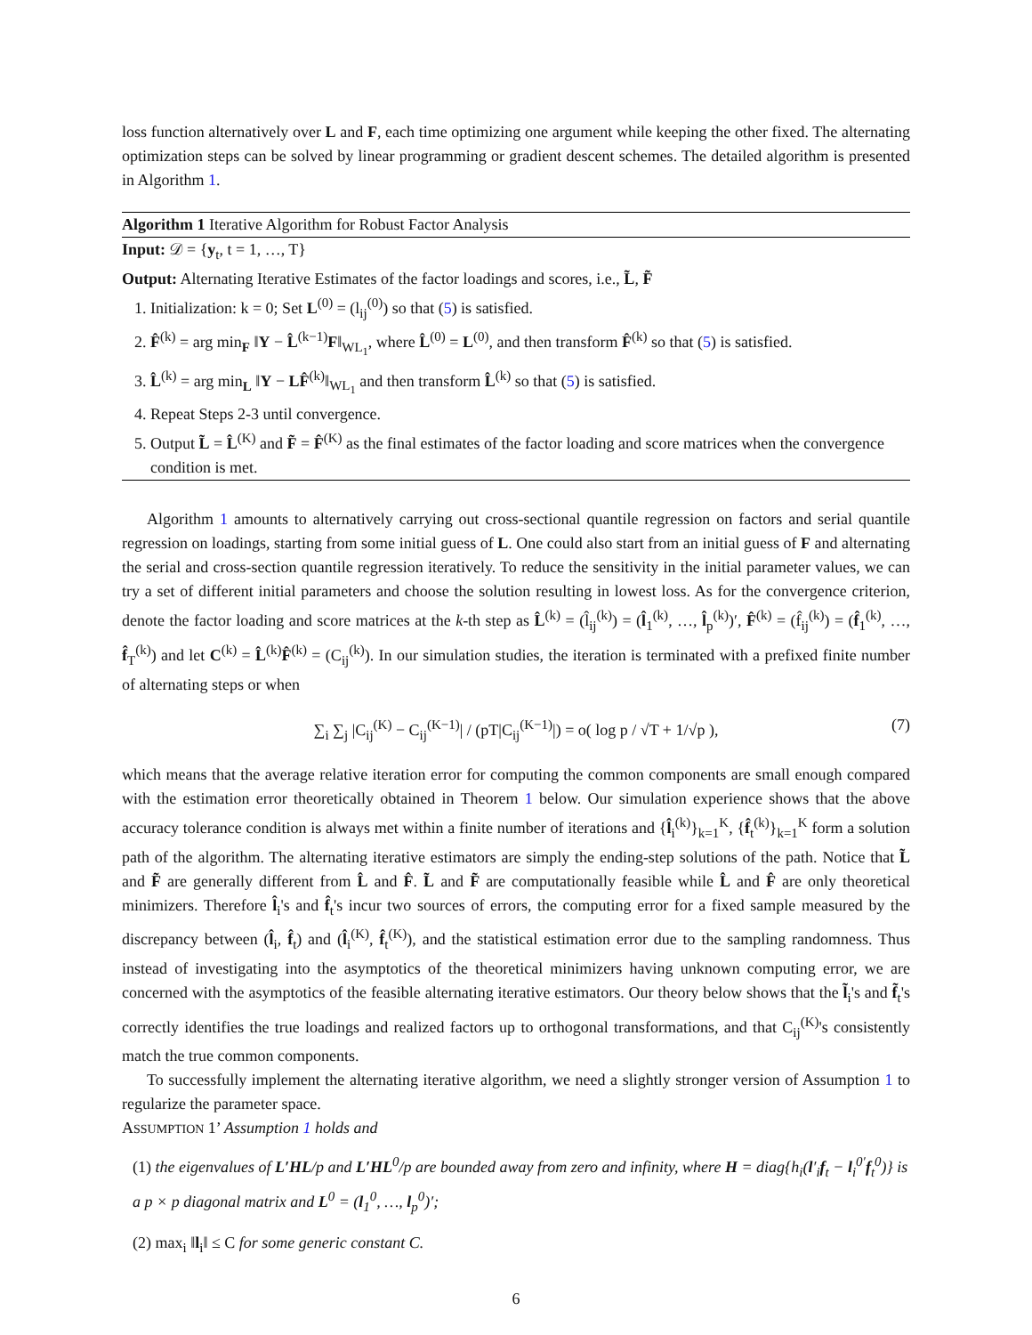loss function alternatively over L and F, each time optimizing one argument while keeping the other fixed. The alternating optimization steps can be solved by linear programming or gradient descent schemes. The detailed algorithm is presented in Algorithm 1.
Algorithm 1 Iterative Algorithm for Robust Factor Analysis
Input: 𝒟 = {y<sub>t</sub>, t = 1, …, T}
Output: Alternating Iterative Estimates of the factor loadings and scores, i.e., L̃, F̃
1. Initialization: k = 0; Set L<sup>(0)</sup> = (l<sub>ij</sub><sup>(0)</sup>) so that (5) is satisfied.
2. F̂<sup>(k)</sup> = arg min<sub>F</sub> ‖Y − L̂<sup>(k−1)</sup>F‖<sub>WL<sub>1</sub></sub>, where L̂<sup>(0)</sup> = L<sup>(0)</sup>, and then transform F̂<sup>(k)</sup> so that (5) is satisfied.
3. L̂<sup>(k)</sup> = arg min<sub>L</sub> ‖Y − LF̂<sup>(k)</sup>‖<sub>WL<sub>1</sub></sub> and then transform L̂<sup>(k)</sup> so that (5) is satisfied.
4. Repeat Steps 2-3 until convergence.
5. Output L̃ = L̂<sup>(K)</sup> and F̃ = F̂<sup>(K)</sup> as the final estimates of the factor loading and score matrices when the convergence condition is met.
Algorithm 1 amounts to alternatively carrying out cross-sectional quantile regression on factors and serial quantile regression on loadings, starting from some initial guess of L. One could also start from an initial guess of F and alternating the serial and cross-section quantile regression iteratively. To reduce the sensitivity in the initial parameter values, we can try a set of different initial parameters and choose the solution resulting in lowest loss. As for the convergence criterion, denote the factor loading and score matrices at the k-th step as L̂<sup>(k)</sup> = (l̂<sub>ij</sub><sup>(k)</sup>) = (l̂<sub>1</sub><sup>(k)</sup>, …, l̂<sub>p</sub><sup>(k)</sup>)′, F̂<sup>(k)</sup> = (f̂<sub>ij</sub><sup>(k)</sup>) = (f̂<sub>1</sub><sup>(k)</sup>, …, f̂<sub>T</sub><sup>(k)</sup>) and let C<sup>(k)</sup> = L̂<sup>(k)</sup>F̂<sup>(k)</sup> = (C<sub>ij</sub><sup>(k)</sup>). In our simulation studies, the iteration is terminated with a prefixed finite number of alternating steps or when
∑<sub>i</sub> ∑<sub>j</sub> |C<sub>ij</sub><sup>(K)</sup> − C<sub>ij</sub><sup>(K−1)</sup>| / (pT|C<sub>ij</sub><sup>(K−1)</sup>|) = o( log p / √T + 1/√p ), (7)
which means that the average relative iteration error for computing the common components are small enough compared with the estimation error theoretically obtained in Theorem 1 below. Our simulation experience shows that the above accuracy tolerance condition is always met within a finite number of iterations and {l̂<sub>i</sub><sup>(k)</sup>}<sub>k=1</sub><sup>K</sup>, {f̂<sub>t</sub><sup>(k)</sup>}<sub>k=1</sub><sup>K</sup> form a solution path of the algorithm. The alternating iterative estimators are simply the ending-step solutions of the path. Notice that L̃ and F̃ are generally different from L̂ and F̂. L̃ and F̃ are computationally feasible while L̂ and F̂ are only theoretical minimizers. Therefore l̂<sub>i</sub>'s and f̂<sub>t</sub>'s incur two sources of errors, the computing error for a fixed sample measured by the discrepancy between (l̂<sub>i</sub>, f̂<sub>t</sub>) and (l̂<sub>i</sub><sup>(K)</sup>, f̂<sub>t</sub><sup>(K)</sup>), and the statistical estimation error due to the sampling randomness. Thus instead of investigating into the asymptotics of the theoretical minimizers having unknown computing error, we are concerned with the asymptotics of the feasible alternating iterative estimators. Our theory below shows that the l̃<sub>i</sub>'s and f̃<sub>t</sub>'s correctly identifies the true loadings and realized factors up to orthogonal transformations, and that C<sub>ij</sub><sup>(K)</sup>'s consistently match the true common components.
To successfully implement the alternating iterative algorithm, we need a slightly stronger version of Assumption 1 to regularize the parameter space.
ASSUMPTION 1’ Assumption 1 holds and
(1) the eigenvalues of L′HL/p and L′HL<sup>0</sup>/p are bounded away from zero and infinity, where H = diag{h<sub>i</sub>(l′<sub>i</sub>f<sub>t</sub> − l<sub>i</sub><sup>0′</sup>f<sub>t</sub><sup>0</sup>)} is a p × p diagonal matrix and L<sup>0</sup> = (l<sub>1</sub><sup>0</sup>, …, l<sub>p</sub><sup>0</sup>)′;
(2) max<sub>i</sub> ‖l<sub>i</sub>‖ ≤ C for some generic constant C.
6